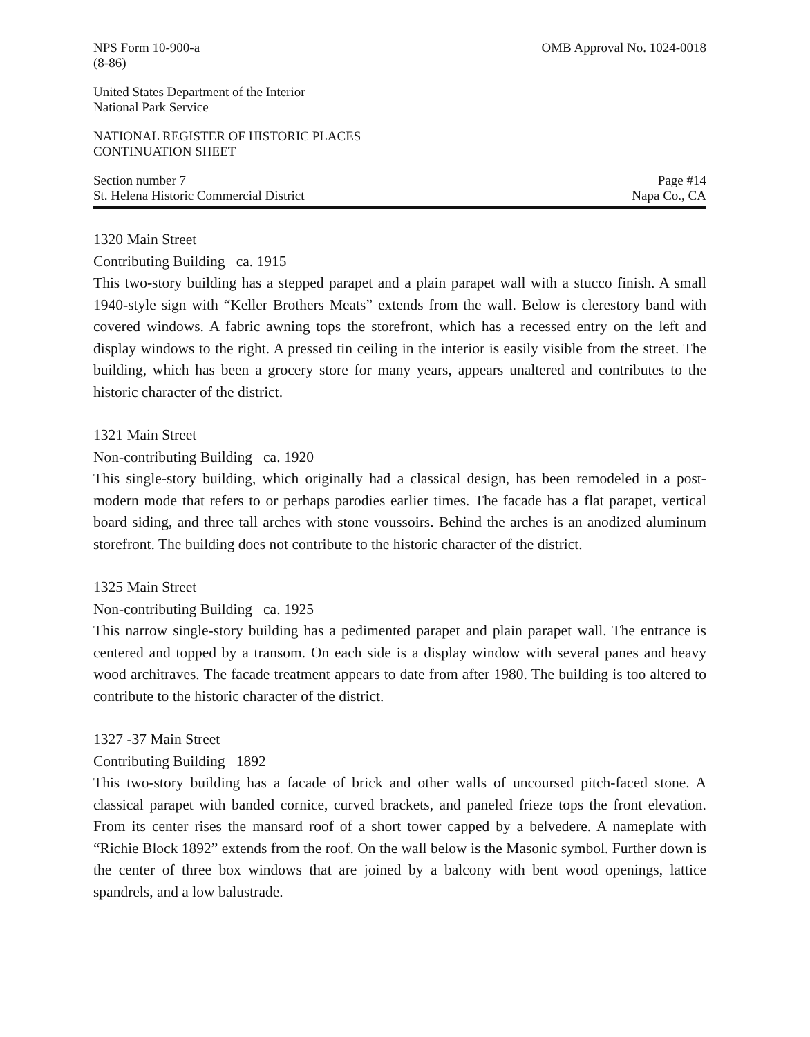NPS Form 10-900-a
(8-86) OMB Approval No. 1024-0018
United States Department of the Interior
National Park Service
NATIONAL REGISTER OF HISTORIC PLACES
CONTINUATION SHEET
Section number 7 Page #14
St. Helena Historic Commercial District Napa Co., CA
1320 Main Street
Contributing Building ca. 1915
This two-story building has a stepped parapet and a plain parapet wall with a stucco finish. A small 1940-style sign with “Keller Brothers Meats” extends from the wall. Below is clerestory band with covered windows. A fabric awning tops the storefront, which has a recessed entry on the left and display windows to the right. A pressed tin ceiling in the interior is easily visible from the street. The building, which has been a grocery store for many years, appears unaltered and contributes to the historic character of the district.
1321 Main Street
Non-contributing Building ca. 1920
This single-story building, which originally had a classical design, has been remodeled in a post-modern mode that refers to or perhaps parodies earlier times. The facade has a flat parapet, vertical board siding, and three tall arches with stone voussoirs. Behind the arches is an anodized aluminum storefront. The building does not contribute to the historic character of the district.
1325 Main Street
Non-contributing Building ca. 1925
This narrow single-story building has a pedimented parapet and plain parapet wall. The entrance is centered and topped by a transom. On each side is a display window with several panes and heavy wood architraves. The facade treatment appears to date from after 1980. The building is too altered to contribute to the historic character of the district.
1327 -37 Main Street
Contributing Building 1892
This two-story building has a facade of brick and other walls of uncoursed pitch-faced stone. A classical parapet with banded cornice, curved brackets, and paneled frieze tops the front elevation. From its center rises the mansard roof of a short tower capped by a belvedere. A nameplate with “Richie Block 1892” extends from the roof. On the wall below is the Masonic symbol. Further down is the center of three box windows that are joined by a balcony with bent wood openings, lattice spandrels, and a low balustrade.